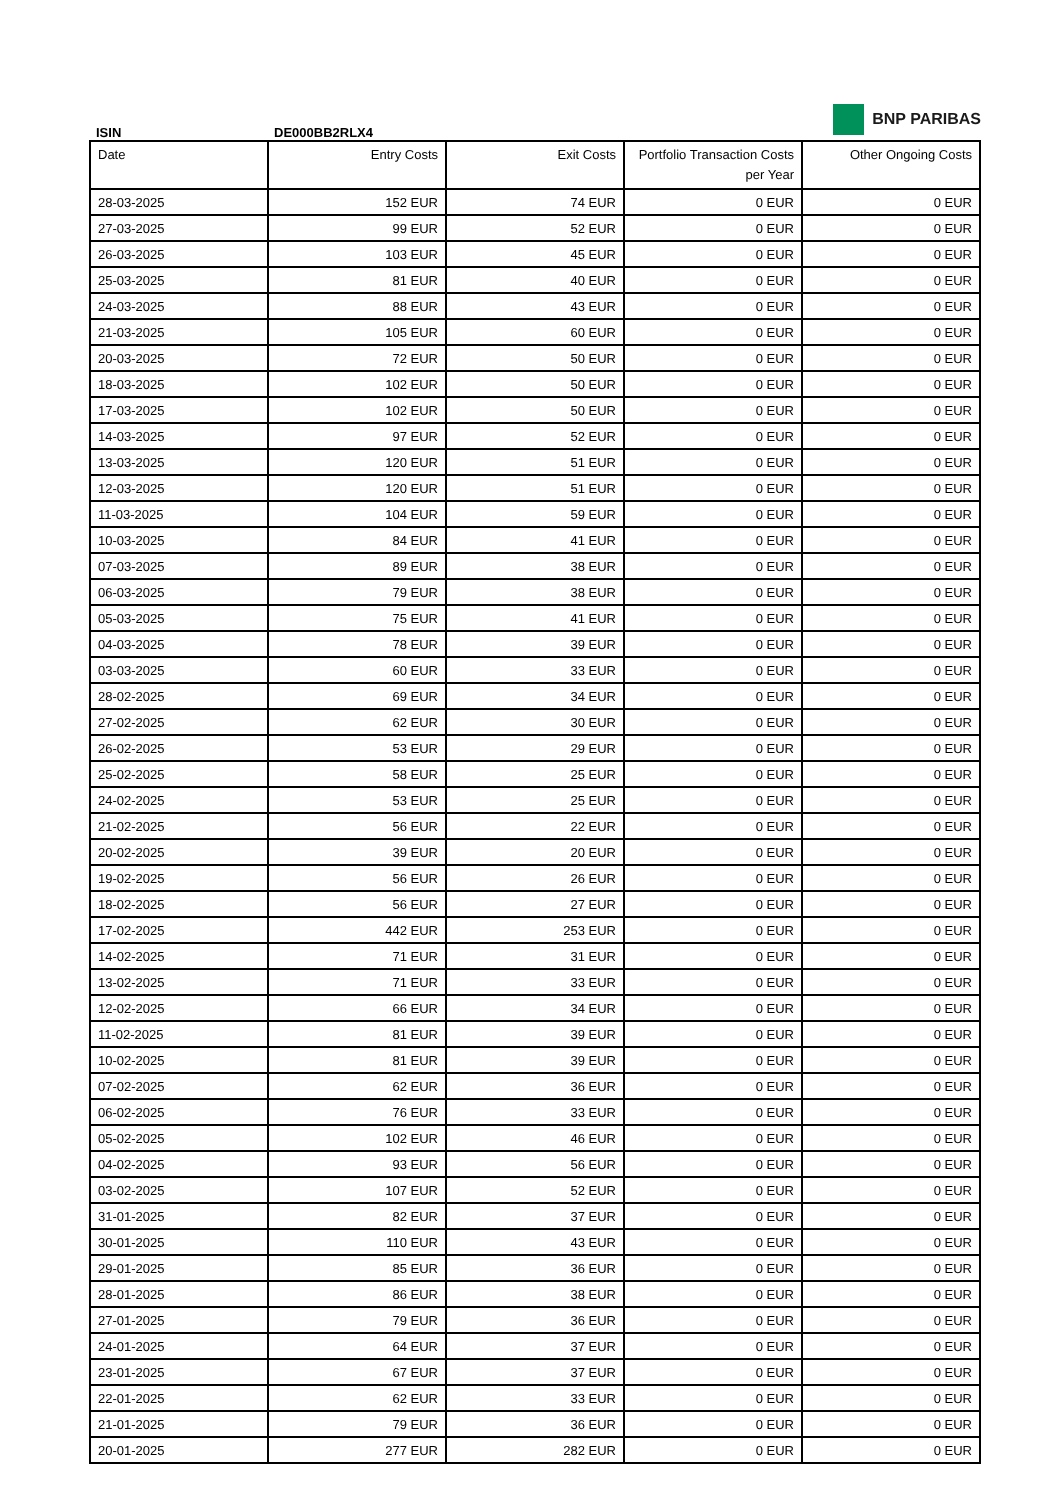BNP PARIBAS
ISIN DE000BB2RLX4
| Date | Entry Costs | Exit Costs | Portfolio Transaction Costs per Year | Other Ongoing Costs |
| --- | --- | --- | --- | --- |
| 28-03-2025 | 152 EUR | 74 EUR | 0 EUR | 0 EUR |
| 27-03-2025 | 99 EUR | 52 EUR | 0 EUR | 0 EUR |
| 26-03-2025 | 103 EUR | 45 EUR | 0 EUR | 0 EUR |
| 25-03-2025 | 81 EUR | 40 EUR | 0 EUR | 0 EUR |
| 24-03-2025 | 88 EUR | 43 EUR | 0 EUR | 0 EUR |
| 21-03-2025 | 105 EUR | 60 EUR | 0 EUR | 0 EUR |
| 20-03-2025 | 72 EUR | 50 EUR | 0 EUR | 0 EUR |
| 18-03-2025 | 102 EUR | 50 EUR | 0 EUR | 0 EUR |
| 17-03-2025 | 102 EUR | 50 EUR | 0 EUR | 0 EUR |
| 14-03-2025 | 97 EUR | 52 EUR | 0 EUR | 0 EUR |
| 13-03-2025 | 120 EUR | 51 EUR | 0 EUR | 0 EUR |
| 12-03-2025 | 120 EUR | 51 EUR | 0 EUR | 0 EUR |
| 11-03-2025 | 104 EUR | 59 EUR | 0 EUR | 0 EUR |
| 10-03-2025 | 84 EUR | 41 EUR | 0 EUR | 0 EUR |
| 07-03-2025 | 89 EUR | 38 EUR | 0 EUR | 0 EUR |
| 06-03-2025 | 79 EUR | 38 EUR | 0 EUR | 0 EUR |
| 05-03-2025 | 75 EUR | 41 EUR | 0 EUR | 0 EUR |
| 04-03-2025 | 78 EUR | 39 EUR | 0 EUR | 0 EUR |
| 03-03-2025 | 60 EUR | 33 EUR | 0 EUR | 0 EUR |
| 28-02-2025 | 69 EUR | 34 EUR | 0 EUR | 0 EUR |
| 27-02-2025 | 62 EUR | 30 EUR | 0 EUR | 0 EUR |
| 26-02-2025 | 53 EUR | 29 EUR | 0 EUR | 0 EUR |
| 25-02-2025 | 58 EUR | 25 EUR | 0 EUR | 0 EUR |
| 24-02-2025 | 53 EUR | 25 EUR | 0 EUR | 0 EUR |
| 21-02-2025 | 56 EUR | 22 EUR | 0 EUR | 0 EUR |
| 20-02-2025 | 39 EUR | 20 EUR | 0 EUR | 0 EUR |
| 19-02-2025 | 56 EUR | 26 EUR | 0 EUR | 0 EUR |
| 18-02-2025 | 56 EUR | 27 EUR | 0 EUR | 0 EUR |
| 17-02-2025 | 442 EUR | 253 EUR | 0 EUR | 0 EUR |
| 14-02-2025 | 71 EUR | 31 EUR | 0 EUR | 0 EUR |
| 13-02-2025 | 71 EUR | 33 EUR | 0 EUR | 0 EUR |
| 12-02-2025 | 66 EUR | 34 EUR | 0 EUR | 0 EUR |
| 11-02-2025 | 81 EUR | 39 EUR | 0 EUR | 0 EUR |
| 10-02-2025 | 81 EUR | 39 EUR | 0 EUR | 0 EUR |
| 07-02-2025 | 62 EUR | 36 EUR | 0 EUR | 0 EUR |
| 06-02-2025 | 76 EUR | 33 EUR | 0 EUR | 0 EUR |
| 05-02-2025 | 102 EUR | 46 EUR | 0 EUR | 0 EUR |
| 04-02-2025 | 93 EUR | 56 EUR | 0 EUR | 0 EUR |
| 03-02-2025 | 107 EUR | 52 EUR | 0 EUR | 0 EUR |
| 31-01-2025 | 82 EUR | 37 EUR | 0 EUR | 0 EUR |
| 30-01-2025 | 110 EUR | 43 EUR | 0 EUR | 0 EUR |
| 29-01-2025 | 85 EUR | 36 EUR | 0 EUR | 0 EUR |
| 28-01-2025 | 86 EUR | 38 EUR | 0 EUR | 0 EUR |
| 27-01-2025 | 79 EUR | 36 EUR | 0 EUR | 0 EUR |
| 24-01-2025 | 64 EUR | 37 EUR | 0 EUR | 0 EUR |
| 23-01-2025 | 67 EUR | 37 EUR | 0 EUR | 0 EUR |
| 22-01-2025 | 62 EUR | 33 EUR | 0 EUR | 0 EUR |
| 21-01-2025 | 79 EUR | 36 EUR | 0 EUR | 0 EUR |
| 20-01-2025 | 277 EUR | 282 EUR | 0 EUR | 0 EUR |